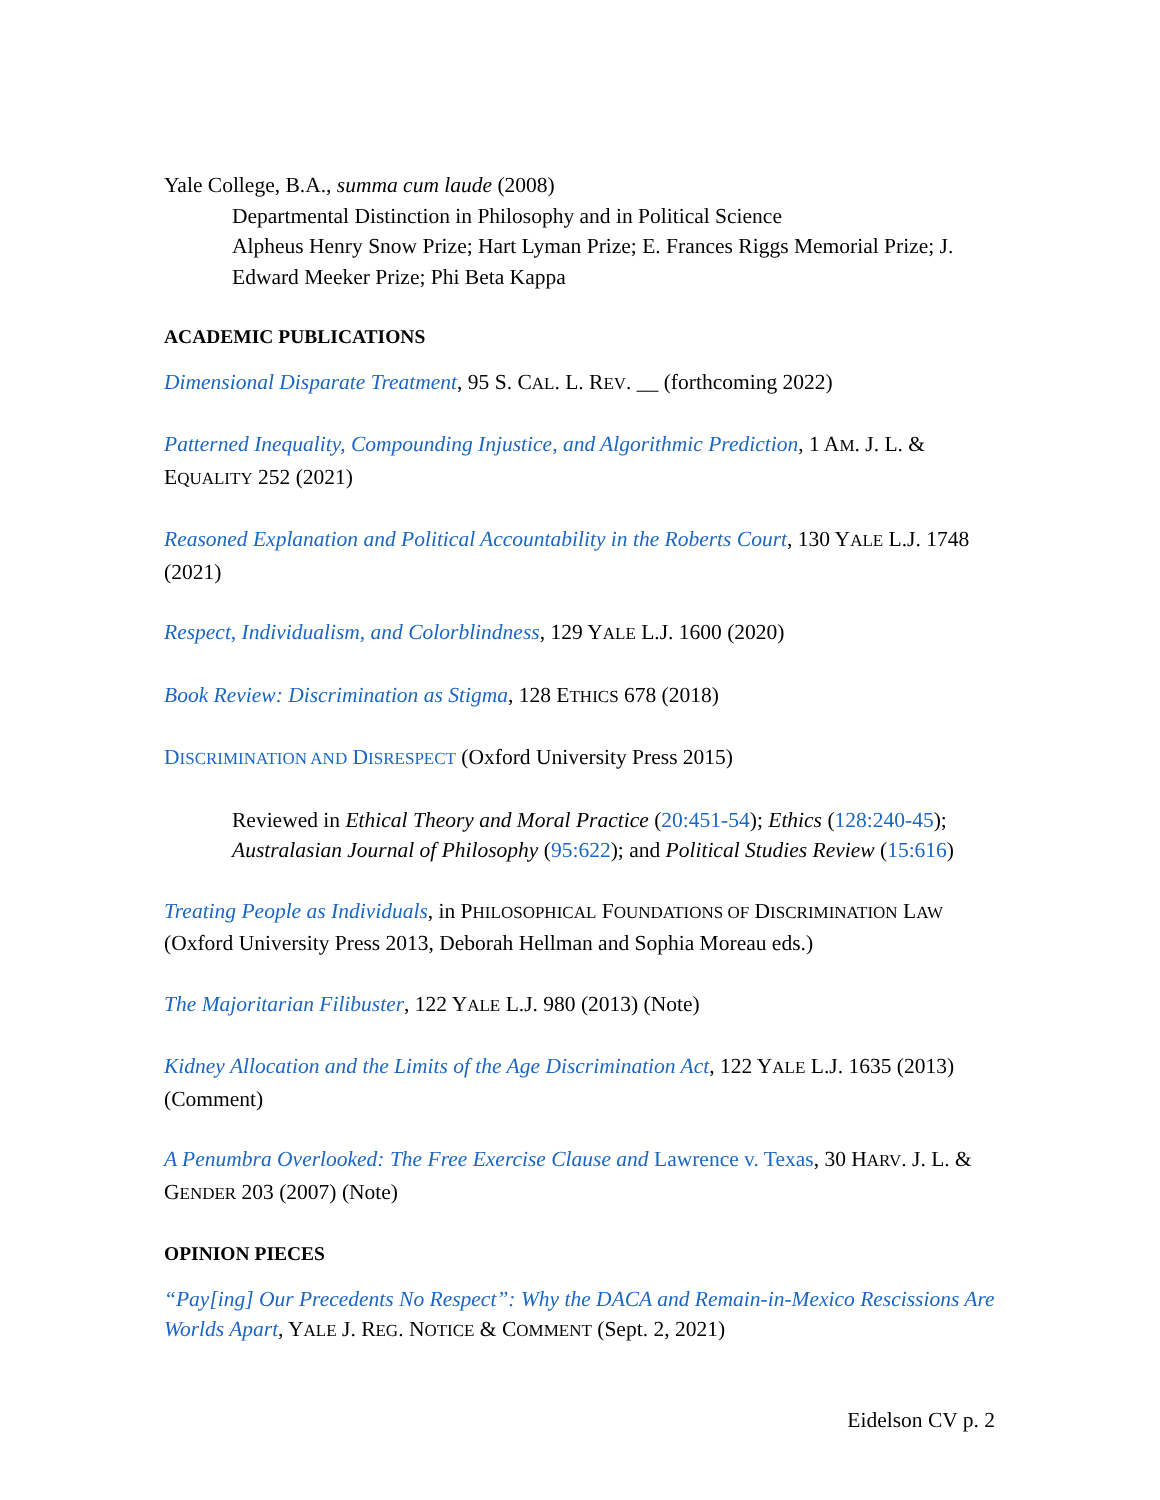Yale College, B.A., summa cum laude (2008)
Departmental Distinction in Philosophy and in Political Science
Alpheus Henry Snow Prize; Hart Lyman Prize; E. Frances Riggs Memorial Prize; J. Edward Meeker Prize; Phi Beta Kappa
ACADEMIC PUBLICATIONS
Dimensional Disparate Treatment, 95 S. CAL. L. REV. __ (forthcoming 2022)
Patterned Inequality, Compounding Injustice, and Algorithmic Prediction, 1 AM. J. L. & EQUALITY 252 (2021)
Reasoned Explanation and Political Accountability in the Roberts Court, 130 YALE L.J. 1748 (2021)
Respect, Individualism, and Colorblindness, 129 YALE L.J. 1600 (2020)
Book Review: Discrimination as Stigma, 128 ETHICS 678 (2018)
DISCRIMINATION AND DISRESPECT (Oxford University Press 2015)
Reviewed in Ethical Theory and Moral Practice (20:451-54); Ethics (128:240-45); Australasian Journal of Philosophy (95:622); and Political Studies Review (15:616)
Treating People as Individuals, in PHILOSOPHICAL FOUNDATIONS OF DISCRIMINATION LAW (Oxford University Press 2013, Deborah Hellman and Sophia Moreau eds.)
The Majoritarian Filibuster, 122 YALE L.J. 980 (2013) (Note)
Kidney Allocation and the Limits of the Age Discrimination Act, 122 YALE L.J. 1635 (2013) (Comment)
A Penumbra Overlooked: The Free Exercise Clause and Lawrence v. Texas, 30 HARV. J. L. & GENDER 203 (2007) (Note)
OPINION PIECES
“Pay[ing] Our Precedents No Respect”: Why the DACA and Remain-in-Mexico Rescissions Are Worlds Apart, YALE J. REG. NOTICE & COMMENT (Sept. 2, 2021)
Eidelson CV p. 2